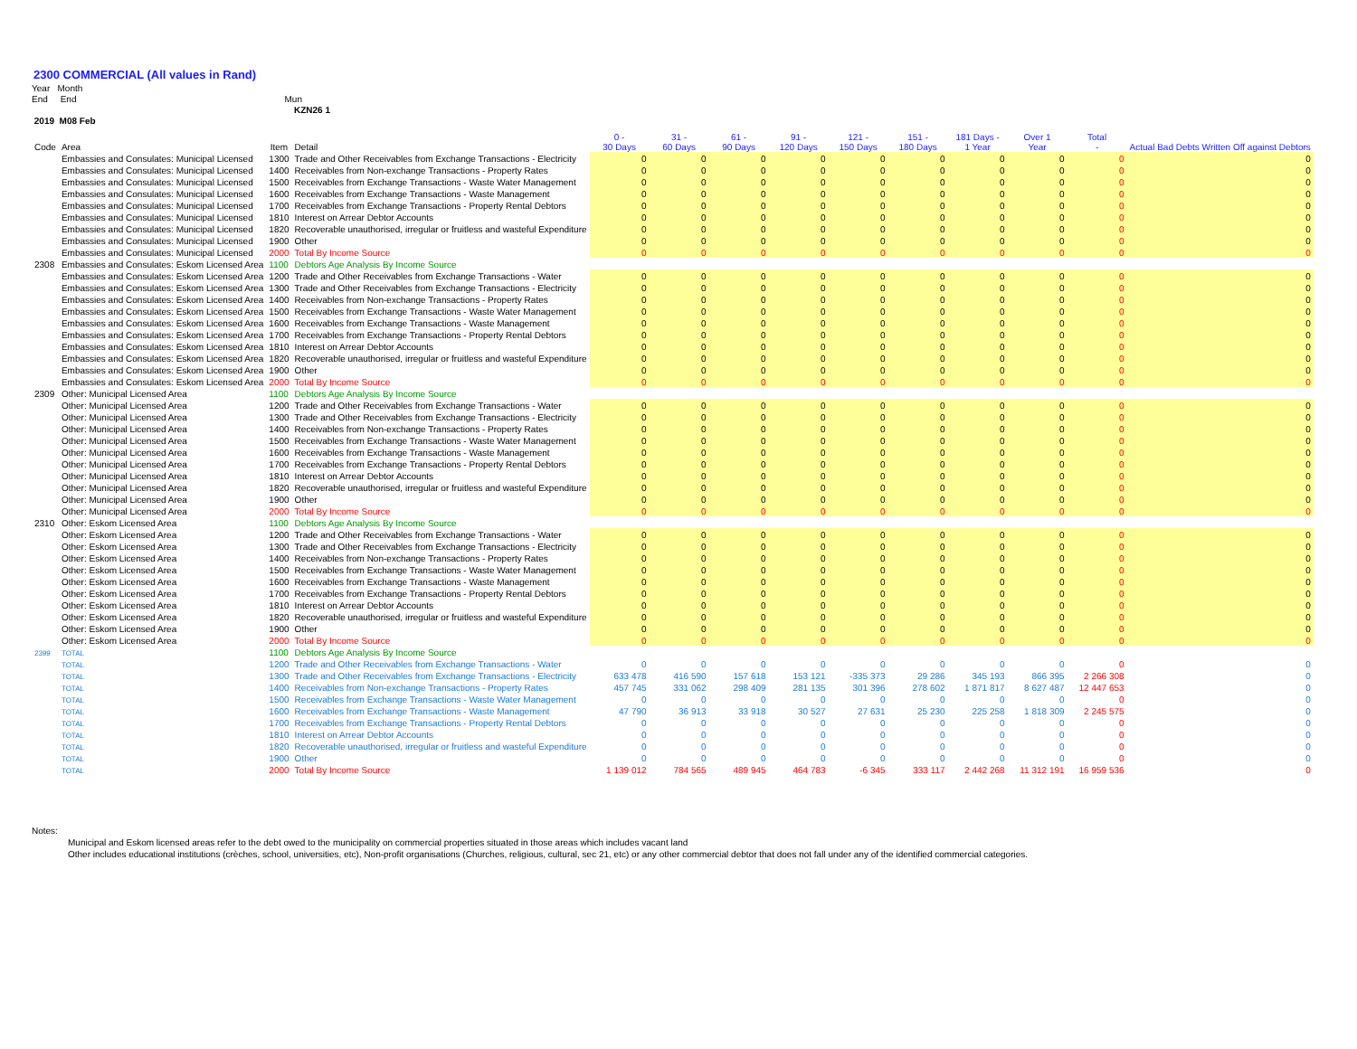2300 COMMERCIAL (All values in Rand)
Year Month
End End Mun
KZN26 1
2019 M08 Feb
| Code | Area | Item | Detail | 0 - 30 Days | 31 - 60 Days | 61 - 90 Days | 91 - 120 Days | 121 - 150 Days | 151 - 180 Days | 181 Days - 1 Year | Over 1 Year | Total - | Actual Bad Debts Written Off against Debtors |
| --- | --- | --- | --- | --- | --- | --- | --- | --- | --- | --- | --- | --- | --- |
| | Embassies and Consulates: Municipal Licensed | 1300 | Trade and Other Receivables from Exchange Transactions - Electricity | 0 | 0 | 0 | 0 | 0 | 0 | 0 | 0 | 0 | 0 |
| | Embassies and Consulates: Municipal Licensed | 1400 | Receivables from Non-exchange Transactions - Property Rates | 0 | 0 | 0 | 0 | 0 | 0 | 0 | 0 | 0 | 0 |
| | Embassies and Consulates: Municipal Licensed | 1500 | Receivables from Exchange Transactions - Waste Water Management | 0 | 0 | 0 | 0 | 0 | 0 | 0 | 0 | 0 | 0 |
| | Embassies and Consulates: Municipal Licensed | 1600 | Receivables from Exchange Transactions - Waste Management | 0 | 0 | 0 | 0 | 0 | 0 | 0 | 0 | 0 | 0 |
| | Embassies and Consulates: Municipal Licensed | 1700 | Receivables from Exchange Transactions - Property Rental Debtors | 0 | 0 | 0 | 0 | 0 | 0 | 0 | 0 | 0 | 0 |
| | Embassies and Consulates: Municipal Licensed | 1810 | Interest on Arrear Debtor Accounts | 0 | 0 | 0 | 0 | 0 | 0 | 0 | 0 | 0 | 0 |
| | Embassies and Consulates: Municipal Licensed | 1820 | Recoverable unauthorised, irregular or fruitless and wasteful Expenditure | 0 | 0 | 0 | 0 | 0 | 0 | 0 | 0 | 0 | 0 |
| | Embassies and Consulates: Municipal Licensed | 1900 | Other | 0 | 0 | 0 | 0 | 0 | 0 | 0 | 0 | 0 | 0 |
| | Embassies and Consulates: Municipal Licensed | 2000 | Total By Income Source | 0 | 0 | 0 | 0 | 0 | 0 | 0 | 0 | 0 | 0 |
| 2308 | Embassies and Consulates: Eskom Licensed Area | 1100 | Debtors Age Analysis By Income Source | | | | | | | | | | |
| | Embassies and Consulates: Eskom Licensed Area | 1200 | Trade and Other Receivables from Exchange Transactions - Water | 0 | 0 | 0 | 0 | 0 | 0 | 0 | 0 | 0 | 0 |
| | Embassies and Consulates: Eskom Licensed Area | 1300 | Trade and Other Receivables from Exchange Transactions - Electricity | 0 | 0 | 0 | 0 | 0 | 0 | 0 | 0 | 0 | 0 |
| | Embassies and Consulates: Eskom Licensed Area | 1400 | Receivables from Non-exchange Transactions - Property Rates | 0 | 0 | 0 | 0 | 0 | 0 | 0 | 0 | 0 | 0 |
| | Embassies and Consulates: Eskom Licensed Area | 1500 | Receivables from Exchange Transactions - Waste Water Management | 0 | 0 | 0 | 0 | 0 | 0 | 0 | 0 | 0 | 0 |
| | Embassies and Consulates: Eskom Licensed Area | 1600 | Receivables from Exchange Transactions - Waste Management | 0 | 0 | 0 | 0 | 0 | 0 | 0 | 0 | 0 | 0 |
| | Embassies and Consulates: Eskom Licensed Area | 1700 | Receivables from Exchange Transactions - Property Rental Debtors | 0 | 0 | 0 | 0 | 0 | 0 | 0 | 0 | 0 | 0 |
| | Embassies and Consulates: Eskom Licensed Area | 1810 | Interest on Arrear Debtor Accounts | 0 | 0 | 0 | 0 | 0 | 0 | 0 | 0 | 0 | 0 |
| | Embassies and Consulates: Eskom Licensed Area | 1820 | Recoverable unauthorised, irregular or fruitless and wasteful Expenditure | 0 | 0 | 0 | 0 | 0 | 0 | 0 | 0 | 0 | 0 |
| | Embassies and Consulates: Eskom Licensed Area | 1900 | Other | 0 | 0 | 0 | 0 | 0 | 0 | 0 | 0 | 0 | 0 |
| | Embassies and Consulates: Eskom Licensed Area | 2000 | Total By Income Source | 0 | 0 | 0 | 0 | 0 | 0 | 0 | 0 | 0 | 0 |
| 2309 | Other: Municipal Licensed Area | 1100 | Debtors Age Analysis By Income Source | | | | | | | | | | |
| | Other: Municipal Licensed Area | 1200 | Trade and Other Receivables from Exchange Transactions - Water | 0 | 0 | 0 | 0 | 0 | 0 | 0 | 0 | 0 | 0 |
| | Other: Municipal Licensed Area | 1300 | Trade and Other Receivables from Exchange Transactions - Electricity | 0 | 0 | 0 | 0 | 0 | 0 | 0 | 0 | 0 | 0 |
| | Other: Municipal Licensed Area | 1400 | Receivables from Non-exchange Transactions - Property Rates | 0 | 0 | 0 | 0 | 0 | 0 | 0 | 0 | 0 | 0 |
| | Other: Municipal Licensed Area | 1500 | Receivables from Exchange Transactions - Waste Water Management | 0 | 0 | 0 | 0 | 0 | 0 | 0 | 0 | 0 | 0 |
| | Other: Municipal Licensed Area | 1600 | Receivables from Exchange Transactions - Waste Management | 0 | 0 | 0 | 0 | 0 | 0 | 0 | 0 | 0 | 0 |
| | Other: Municipal Licensed Area | 1700 | Receivables from Exchange Transactions - Property Rental Debtors | 0 | 0 | 0 | 0 | 0 | 0 | 0 | 0 | 0 | 0 |
| | Other: Municipal Licensed Area | 1810 | Interest on Arrear Debtor Accounts | 0 | 0 | 0 | 0 | 0 | 0 | 0 | 0 | 0 | 0 |
| | Other: Municipal Licensed Area | 1820 | Recoverable unauthorised, irregular or fruitless and wasteful Expenditure | 0 | 0 | 0 | 0 | 0 | 0 | 0 | 0 | 0 | 0 |
| | Other: Municipal Licensed Area | 1900 | Other | 0 | 0 | 0 | 0 | 0 | 0 | 0 | 0 | 0 | 0 |
| | Other: Municipal Licensed Area | 2000 | Total By Income Source | 0 | 0 | 0 | 0 | 0 | 0 | 0 | 0 | 0 | 0 |
| 2310 | Other: Eskom Licensed Area | 1100 | Debtors Age Analysis By Income Source | | | | | | | | | | |
| | Other: Eskom Licensed Area | 1200 | Trade and Other Receivables from Exchange Transactions - Water | 0 | 0 | 0 | 0 | 0 | 0 | 0 | 0 | 0 | 0 |
| | Other: Eskom Licensed Area | 1300 | Trade and Other Receivables from Exchange Transactions - Electricity | 0 | 0 | 0 | 0 | 0 | 0 | 0 | 0 | 0 | 0 |
| | Other: Eskom Licensed Area | 1400 | Receivables from Non-exchange Transactions - Property Rates | 0 | 0 | 0 | 0 | 0 | 0 | 0 | 0 | 0 | 0 |
| | Other: Eskom Licensed Area | 1500 | Receivables from Exchange Transactions - Waste Water Management | 0 | 0 | 0 | 0 | 0 | 0 | 0 | 0 | 0 | 0 |
| | Other: Eskom Licensed Area | 1600 | Receivables from Exchange Transactions - Waste Management | 0 | 0 | 0 | 0 | 0 | 0 | 0 | 0 | 0 | 0 |
| | Other: Eskom Licensed Area | 1700 | Receivables from Exchange Transactions - Property Rental Debtors | 0 | 0 | 0 | 0 | 0 | 0 | 0 | 0 | 0 | 0 |
| | Other: Eskom Licensed Area | 1810 | Interest on Arrear Debtor Accounts | 0 | 0 | 0 | 0 | 0 | 0 | 0 | 0 | 0 | 0 |
| | Other: Eskom Licensed Area | 1820 | Recoverable unauthorised, irregular or fruitless and wasteful Expenditure | 0 | 0 | 0 | 0 | 0 | 0 | 0 | 0 | 0 | 0 |
| | Other: Eskom Licensed Area | 1900 | Other | 0 | 0 | 0 | 0 | 0 | 0 | 0 | 0 | 0 | 0 |
| | Other: Eskom Licensed Area | 2000 | Total By Income Source | 0 | 0 | 0 | 0 | 0 | 0 | 0 | 0 | 0 | 0 |
| 2399 | TOTAL | 1100 | Debtors Age Analysis By Income Source | | | | | | | | | | |
| | TOTAL | 1200 | Trade and Other Receivables from Exchange Transactions - Water | 0 | 0 | 0 | 0 | 0 | 0 | 0 | 0 | 0 | 0 |
| | TOTAL | 1300 | Trade and Other Receivables from Exchange Transactions - Electricity | 633 478 | 416 590 | 157 618 | 153 121 | -335 373 | 29 286 | 345 193 | 866 395 | 2 266 308 | 0 |
| | TOTAL | 1400 | Receivables from Non-exchange Transactions - Property Rates | 457 745 | 331 062 | 298 409 | 281 135 | 301 396 | 278 602 | 1 871 817 | 8 627 487 | 12 447 653 | 0 |
| | TOTAL | 1500 | Receivables from Exchange Transactions - Waste Water Management | 0 | 0 | 0 | 0 | 0 | 0 | 0 | 0 | 0 | 0 |
| | TOTAL | 1600 | Receivables from Exchange Transactions - Waste Management | 47 790 | 36 913 | 33 918 | 30 527 | 27 631 | 25 230 | 225 258 | 1 818 309 | 2 245 575 | 0 |
| | TOTAL | 1700 | Receivables from Exchange Transactions - Property Rental Debtors | 0 | 0 | 0 | 0 | 0 | 0 | 0 | 0 | 0 | 0 |
| | TOTAL | 1810 | Interest on Arrear Debtor Accounts | 0 | 0 | 0 | 0 | 0 | 0 | 0 | 0 | 0 | 0 |
| | TOTAL | 1820 | Recoverable unauthorised, irregular or fruitless and wasteful Expenditure | 0 | 0 | 0 | 0 | 0 | 0 | 0 | 0 | 0 | 0 |
| | TOTAL | 1900 | Other | 0 | 0 | 0 | 0 | 0 | 0 | 0 | 0 | 0 | 0 |
| | TOTAL | 2000 | Total By Income Source | 1 139 012 | 784 565 | 489 945 | 464 783 | -6 345 | 333 117 | 2 442 268 | 11 312 191 | 16 959 536 | 0 |
Notes:
Municipal and Eskom licensed areas refer to the debt owed to the municipality on commercial properties situated in those areas which includes vacant land
Other includes educational institutions (crèches, school, universities, etc), Non-profit organisations (Churches, religious, cultural, sec 21, etc) or any other commercial debtor that does not fall under any of the identified commercial categories.